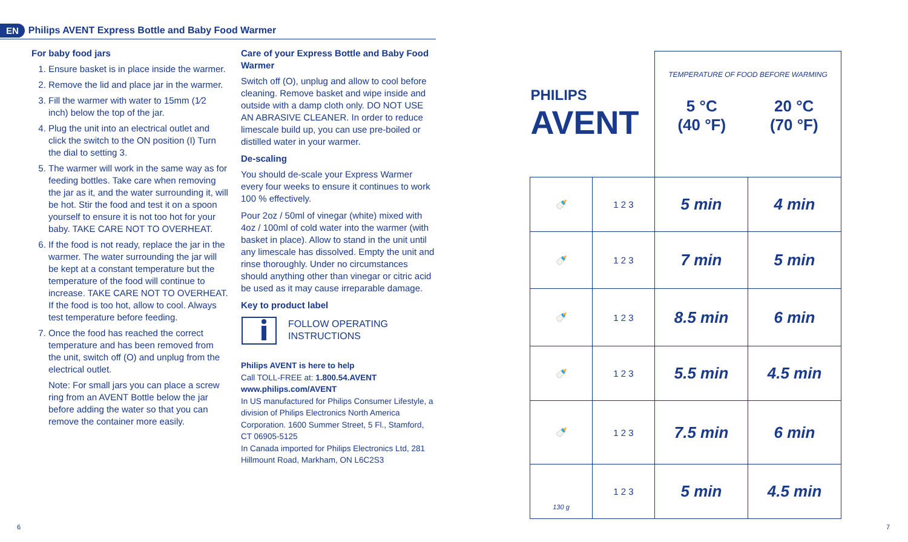EN Philips AVENT Express Bottle and Baby Food Warmer
For baby food jars
1. Ensure basket is in place inside the warmer.
2. Remove the lid and place jar in the warmer.
3. Fill the warmer with water to 15mm (1⁄2 inch) below the top of the jar.
4. Plug the unit into an electrical outlet and click the switch to the ON position (I) Turn the dial to setting 3.
5. The warmer will work in the same way as for feeding bottles. Take care when removing the jar as it, and the water surrounding it, will be hot. Stir the food and test it on a spoon yourself to ensure it is not too hot for your baby. TAKE CARE NOT TO OVERHEAT.
6. If the food is not ready, replace the jar in the warmer. The water surrounding the jar will be kept at a constant temperature but the temperature of the food will continue to increase. TAKE CARE NOT TO OVERHEAT. If the food is too hot, allow to cool. Always test temperature before feeding.
7. Once the food has reached the correct temperature and has been removed from the unit, switch off (O) and unplug from the electrical outlet.
Note: For small jars you can place a screw ring from an AVENT Bottle below the jar before adding the water so that you can remove the container more easily.
Care of your Express Bottle and Baby Food Warmer
Switch off (O), unplug and allow to cool before cleaning. Remove basket and wipe inside and outside with a damp cloth only. DO NOT USE AN ABRASIVE CLEANER. In order to reduce limescale build up, you can use pre-boiled or distilled water in your warmer.
De-scaling
You should de-scale your Express Warmer every four weeks to ensure it continues to work 100 % effectively.
Pour 2oz / 50ml of vinegar (white) mixed with 4oz / 100ml of cold water into the warmer (with basket in place). Allow to stand in the unit until any limescale has dissolved. Empty the unit and rinse thoroughly. Under no circumstances should anything other than vinegar or citric acid be used as it may cause irreparable damage.
Key to product label
FOLLOW OPERATING
INSTRUCTIONS
Philips AVENT is here to help
Call TOLL-FREE at: 1.800.54.AVENT
www.philips.com/AVENT
In US manufactured for Philips Consumer Lifestyle, a division of Philips Electronics North America Corporation. 1600 Summer Street, 5 Fl., Stamford, CT 06905-5125
In Canada imported for Philips Electronics Ltd, 281 Hillmount Road, Markham, ON L6C2S3
| PHILIPS AVENT | | TEMPERATURE OF FOOD BEFORE WARMING 5 °C (40 °F) 20 °C (70 °F) | |
| 🍼 | 1 2 3 | 5 min | 4 min |
| 🍼 | 1 2 3 | 7 min | 5 min |
| 🍼 | 1 2 3 | 8.5 min | 6 min |
| 🍼 | 1 2 3 | 5.5 min | 4.5 min |
| 🍼 | 1 2 3 | 7.5 min | 6 min |
| 130 g | 1 2 3 | 5 min | 4.5 min |
6 7